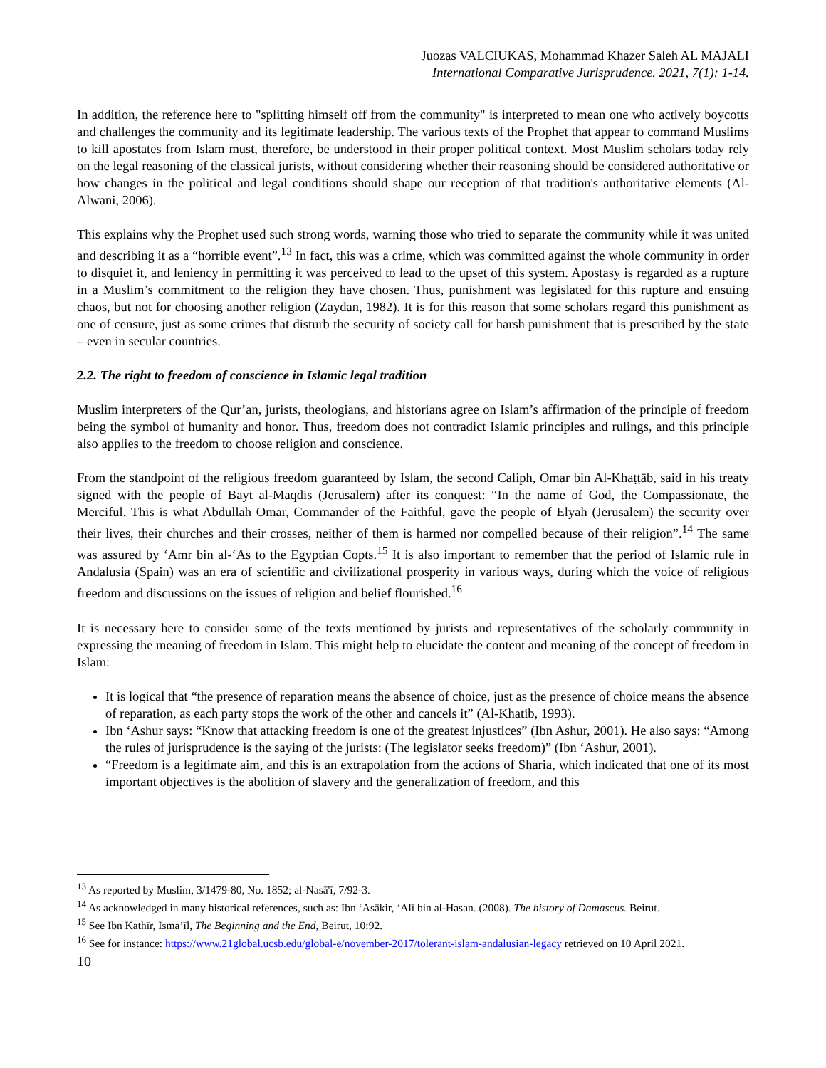Juozas VALCIUKAS, Mohammad Khazer Saleh AL MAJALI
International Comparative Jurisprudence. 2021, 7(1): 1-14.
In addition, the reference here to "splitting himself off from the community" is interpreted to mean one who actively boycotts and challenges the community and its legitimate leadership. The various texts of the Prophet that appear to command Muslims to kill apostates from Islam must, therefore, be understood in their proper political context. Most Muslim scholars today rely on the legal reasoning of the classical jurists, without considering whether their reasoning should be considered authoritative or how changes in the political and legal conditions should shape our reception of that tradition's authoritative elements (Al-Alwani, 2006).
This explains why the Prophet used such strong words, warning those who tried to separate the community while it was united and describing it as a “horrible event”.<sup>13</sup> In fact, this was a crime, which was committed against the whole community in order to disquiet it, and leniency in permitting it was perceived to lead to the upset of this system. Apostasy is regarded as a rupture in a Muslim’s commitment to the religion they have chosen. Thus, punishment was legislated for this rupture and ensuing chaos, but not for choosing another religion (Zaydan, 1982). It is for this reason that some scholars regard this punishment as one of censure, just as some crimes that disturb the security of society call for harsh punishment that is prescribed by the state – even in secular countries.
2.2. The right to freedom of conscience in Islamic legal tradition
Muslim interpreters of the Qur’an, jurists, theologians, and historians agree on Islam’s affirmation of the principle of freedom being the symbol of humanity and honor. Thus, freedom does not contradict Islamic principles and rulings, and this principle also applies to the freedom to choose religion and conscience.
From the standpoint of the religious freedom guaranteed by Islam, the second Caliph, Omar bin Al-Khaṭṭāb, said in his treaty signed with the people of Bayt al-Maqdis (Jerusalem) after its conquest: “In the name of God, the Compassionate, the Merciful. This is what Abdullah Omar, Commander of the Faithful, gave the people of Elyah (Jerusalem) the security over their lives, their churches and their crosses, neither of them is harmed nor compelled because of their religion”.<sup>14</sup> The same was assured by ‘Amr bin al-‘As to the Egyptian Copts.<sup>15</sup> It is also important to remember that the period of Islamic rule in Andalusia (Spain) was an era of scientific and civilizational prosperity in various ways, during which the voice of religious freedom and discussions on the issues of religion and belief flourished.<sup>16</sup>
It is necessary here to consider some of the texts mentioned by jurists and representatives of the scholarly community in expressing the meaning of freedom in Islam. This might help to elucidate the content and meaning of the concept of freedom in Islam:
It is logical that “the presence of reparation means the absence of choice, just as the presence of choice means the absence of reparation, as each party stops the work of the other and cancels it” (Al-Khatib, 1993).
Ibn ‘Ashur says: “Know that attacking freedom is one of the greatest injustices” (Ibn Ashur, 2001). He also says: “Among the rules of jurisprudence is the saying of the jurists: (The legislator seeks freedom)” (Ibn ‘Ashur, 2001).
“Freedom is a legitimate aim, and this is an extrapolation from the actions of Sharia, which indicated that one of its most important objectives is the abolition of slavery and the generalization of freedom, and this
<sup>13</sup> As reported by Muslim, 3/1479-80, No. 1852; al-Nasā'ī, 7/92-3.
<sup>14</sup> As acknowledged in many historical references, such as: Ibn ‘Asākir, ‘Alī bin al-Hasan. (2008). The history of Damascus. Beirut.
<sup>15</sup> See Ibn Kathīr, Isma’īl, The Beginning and the End, Beirut, 10:92.
<sup>16</sup> See for instance: https://www.21global.ucsb.edu/global-e/november-2017/tolerant-islam-andalusian-legacy retrieved on 10 April 2021.
10